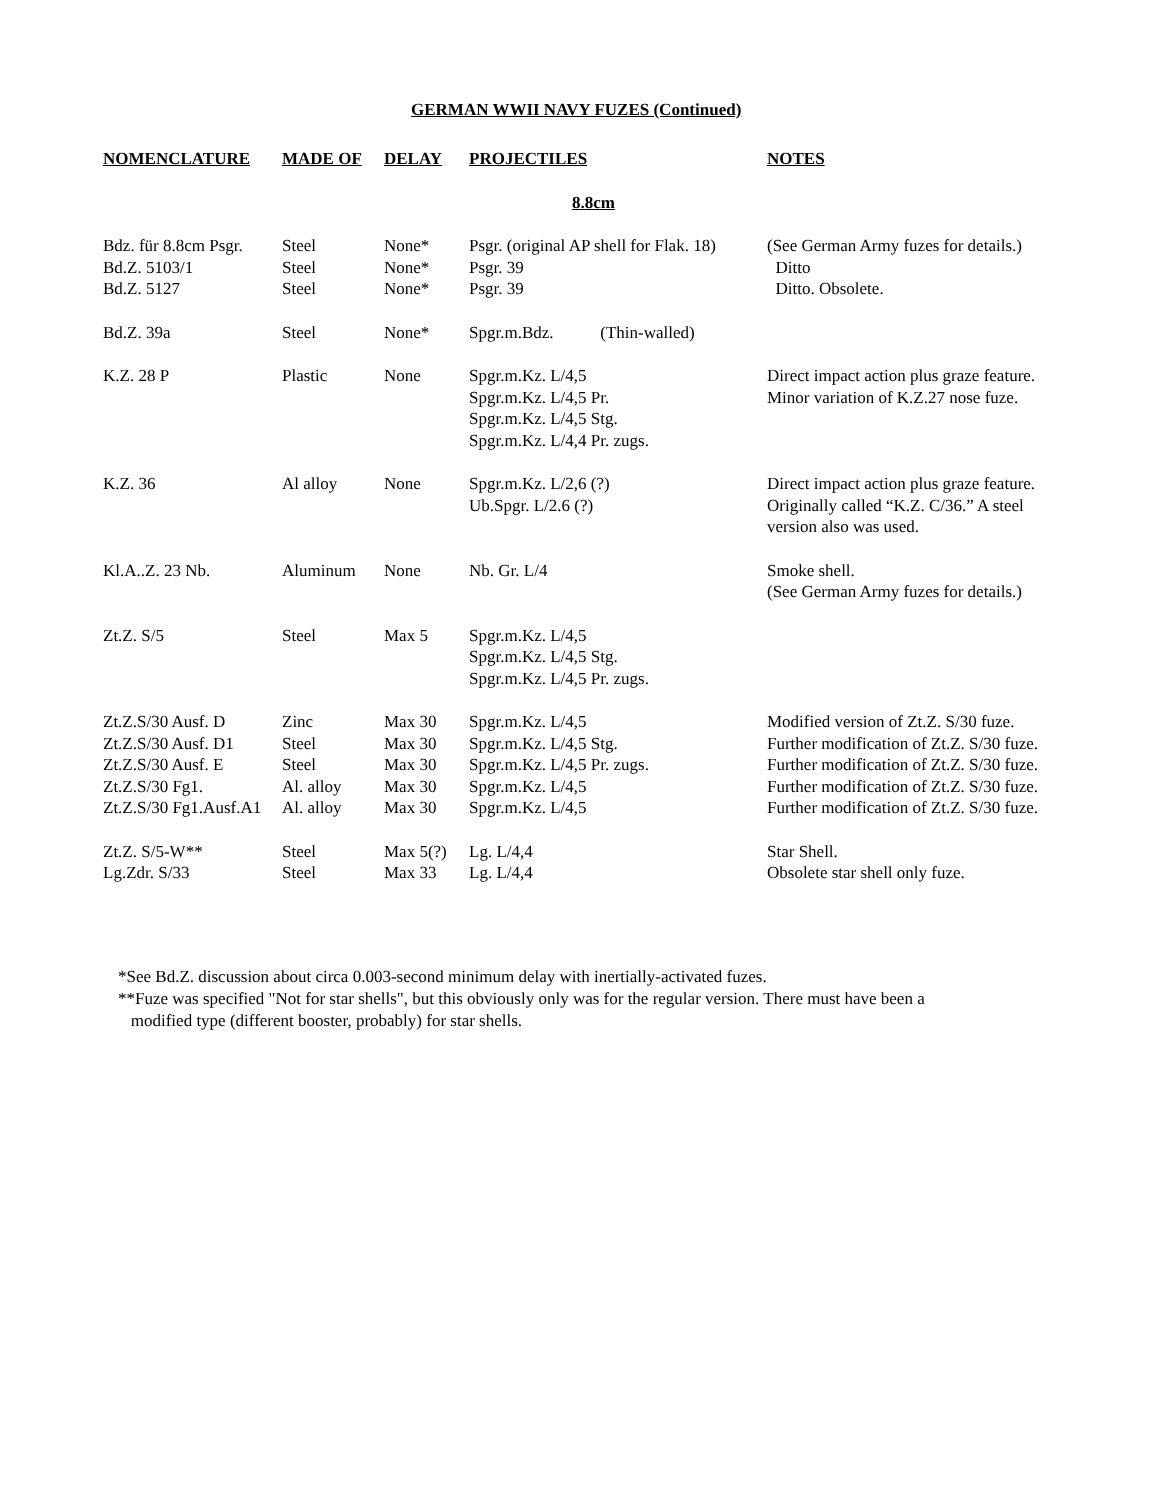GERMAN WWII NAVY FUZES (Continued)
| NOMENCLATURE | MADE OF | DELAY | PROJECTILES | NOTES |
| --- | --- | --- | --- | --- |
| 8.8cm | | | | |
| Bdz. für 8.8cm Psgr. Bd.Z. 5103/1 Bd.Z. 5127 | Steel Steel Steel | None* None* None* | Psgr. (original AP shell for Flak. 18) Psgr. 39 Psgr. 39 | (See German Army fuzes for details.) Ditto Ditto. Obsolete. |
| Bd.Z. 39a | Steel | None* | Spgr.m.Bdz. (Thin-walled) | |
| K.Z. 28 P | Plastic | None | Spgr.m.Kz. L/4,5 Spgr.m.Kz. L/4,5 Pr. Spgr.m.Kz. L/4,5 Stg. Spgr.m.Kz. L/4,4 Pr. zugs. | Direct impact action plus graze feature. Minor variation of K.Z.27 nose fuze. |
| K.Z. 36 | Al alloy | None | Spgr.m.Kz. L/2,6 (?) Ub.Spgr. L/2.6 (?) | Direct impact action plus graze feature. Originally called “K.Z. C/36.” A steel version also was used. |
| Kl.A..Z. 23 Nb. | Aluminum | None | Nb. Gr. L/4 | Smoke shell. (See German Army fuzes for details.) |
| Zt.Z. S/5 | Steel | Max 5 | Spgr.m.Kz. L/4,5 Spgr.m.Kz. L/4,5 Stg. Spgr.m.Kz. L/4,5 Pr. zugs. | |
| Zt.Z.S/30 Ausf. D Zt.Z.S/30 Ausf. D1 Zt.Z.S/30 Ausf. E Zt.Z.S/30 Fg1. Zt.Z.S/30 Fg1.Ausf.A1 | Zinc Steel Steel Al. alloy Al. alloy | Max 30 Max 30 Max 30 Max 30 Max 30 | Spgr.m.Kz. L/4,5 Spgr.m.Kz. L/4,5 Stg. Spgr.m.Kz. L/4,5 Pr. zugs. Spgr.m.Kz. L/4,5 Spgr.m.Kz. L/4,5 | Modified version of Zt.Z. S/30 fuze. Further modification of Zt.Z. S/30 fuze. Further modification of Zt.Z. S/30 fuze. Further modification of Zt.Z. S/30 fuze. Further modification of Zt.Z. S/30 fuze. |
| Zt.Z. S/5-W** Lg.Zdr. S/33 | Steel Steel | Max 5(?) Max 33 | Lg. L/4,4 Lg. L/4,4 | Star Shell. Obsolete star shell only fuze. |
*See Bd.Z. discussion about circa 0.003-second minimum delay with inertially-activated fuzes.
**Fuze was specified "Not for star shells", but this obviously only was for the regular version. There must have been a
modified type (different booster, probably) for star shells.